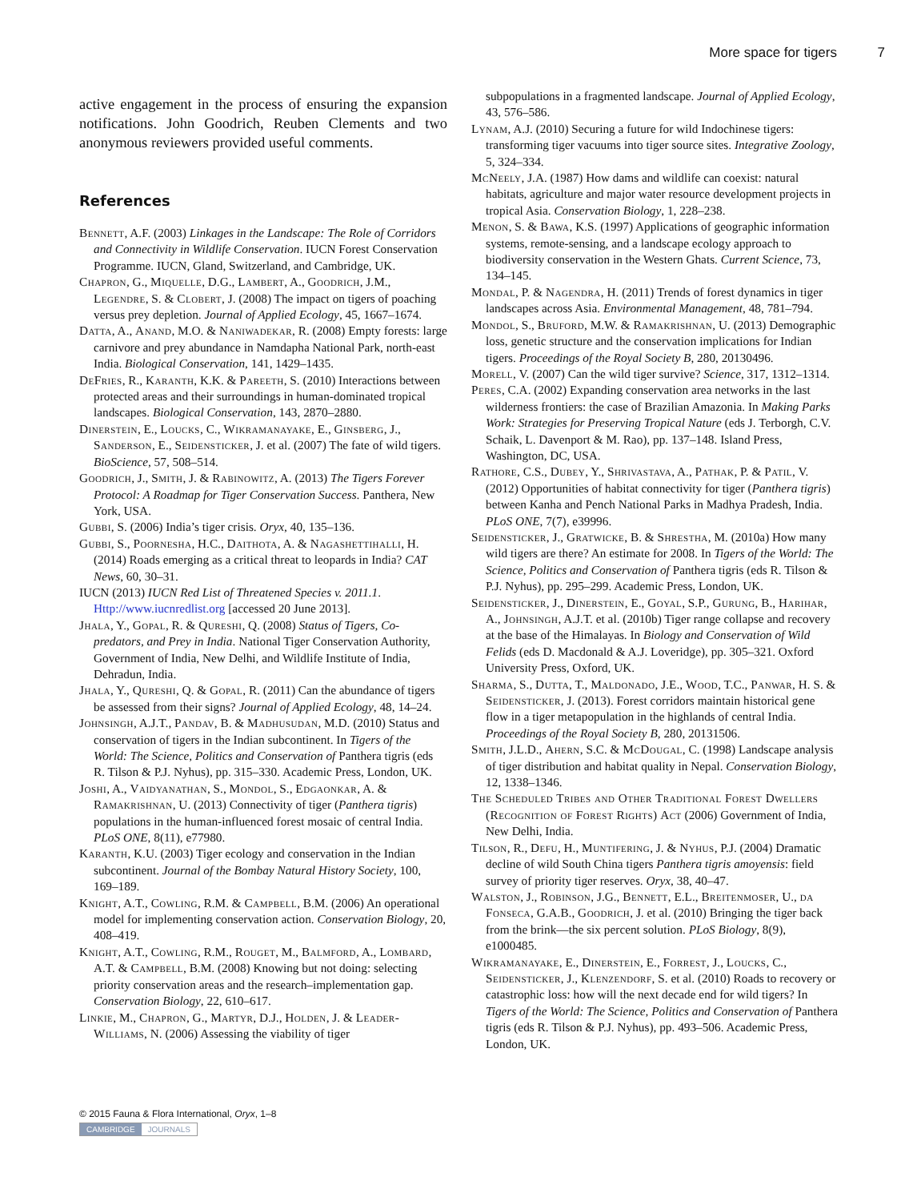More space for tigers 7
active engagement in the process of ensuring the expansion notifications. John Goodrich, Reuben Clements and two anonymous reviewers provided useful comments.
References
Bennett, A.F. (2003) Linkages in the Landscape: The Role of Corridors and Connectivity in Wildlife Conservation. IUCN Forest Conservation Programme. IUCN, Gland, Switzerland, and Cambridge, UK.
Chapron, G., Miquelle, D.G., Lambert, A., Goodrich, J.M., Legendre, S. & Clobert, J. (2008) The impact on tigers of poaching versus prey depletion. Journal of Applied Ecology, 45, 1667–1674.
Datta, A., Anand, M.O. & Naniwadekar, R. (2008) Empty forests: large carnivore and prey abundance in Namdapha National Park, north-east India. Biological Conservation, 141, 1429–1435.
DeFries, R., Karanth, K.K. & Pareeth, S. (2010) Interactions between protected areas and their surroundings in human-dominated tropical landscapes. Biological Conservation, 143, 2870–2880.
Dinerstein, E., Loucks, C., Wikramanayake, E., Ginsberg, J., Sanderson, E., Seidensticker, J. et al. (2007) The fate of wild tigers. BioScience, 57, 508–514.
Goodrich, J., Smith, J. & Rabinowitz, A. (2013) The Tigers Forever Protocol: A Roadmap for Tiger Conservation Success. Panthera, New York, USA.
Gubbi, S. (2006) India’s tiger crisis. Oryx, 40, 135–136.
Gubbi, S., Poornesha, H.C., Daithota, A. & Nagashettihalli, H. (2014) Roads emerging as a critical threat to leopards in India? CAT News, 60, 30–31.
IUCN (2013) IUCN Red List of Threatened Species v. 2011.1. Http://www.iucnredlist.org [accessed 20 June 2013].
Jhala, Y., Gopal, R. & Qureshi, Q. (2008) Status of Tigers, Co-predators, and Prey in India. National Tiger Conservation Authority, Government of India, New Delhi, and Wildlife Institute of India, Dehradun, India.
Jhala, Y., Qureshi, Q. & Gopal, R. (2011) Can the abundance of tigers be assessed from their signs? Journal of Applied Ecology, 48, 14–24.
Johnsingh, A.J.T., Pandav, B. & Madhusudan, M.D. (2010) Status and conservation of tigers in the Indian subcontinent. In Tigers of the World: The Science, Politics and Conservation of Panthera tigris (eds R. Tilson & P.J. Nyhus), pp. 315–330. Academic Press, London, UK.
Joshi, A., Vaidyanathan, S., Mondol, S., Edgaonkar, A. & Ramakrishnan, U. (2013) Connectivity of tiger (Panthera tigris) populations in the human-influenced forest mosaic of central India. PLoS ONE, 8(11), e77980.
Karanth, K.U. (2003) Tiger ecology and conservation in the Indian subcontinent. Journal of the Bombay Natural History Society, 100, 169–189.
Knight, A.T., Cowling, R.M. & Campbell, B.M. (2006) An operational model for implementing conservation action. Conservation Biology, 20, 408–419.
Knight, A.T., Cowling, R.M., Rouget, M., Balmford, A., Lombard, A.T. & Campbell, B.M. (2008) Knowing but not doing: selecting priority conservation areas and the research–implementation gap. Conservation Biology, 22, 610–617.
Linkie, M., Chapron, G., Martyr, D.J., Holden, J. & Leader-Williams, N. (2006) Assessing the viability of tiger
subpopulations in a fragmented landscape. Journal of Applied Ecology, 43, 576–586.
Lynam, A.J. (2010) Securing a future for wild Indochinese tigers: transforming tiger vacuums into tiger source sites. Integrative Zoology, 5, 324–334.
McNeely, J.A. (1987) How dams and wildlife can coexist: natural habitats, agriculture and major water resource development projects in tropical Asia. Conservation Biology, 1, 228–238.
Menon, S. & Bawa, K.S. (1997) Applications of geographic information systems, remote-sensing, and a landscape ecology approach to biodiversity conservation in the Western Ghats. Current Science, 73, 134–145.
Mondal, P. & Nagendra, H. (2011) Trends of forest dynamics in tiger landscapes across Asia. Environmental Management, 48, 781–794.
Mondol, S., Bruford, M.W. & Ramakrishnan, U. (2013) Demographic loss, genetic structure and the conservation implications for Indian tigers. Proceedings of the Royal Society B, 280, 20130496.
Morell, V. (2007) Can the wild tiger survive? Science, 317, 1312–1314.
Peres, C.A. (2002) Expanding conservation area networks in the last wilderness frontiers: the case of Brazilian Amazonia. In Making Parks Work: Strategies for Preserving Tropical Nature (eds J. Terborgh, C.V. Schaik, L. Davenport & M. Rao), pp. 137–148. Island Press, Washington, DC, USA.
Rathore, C.S., Dubey, Y., Shrivastava, A., Pathak, P. & Patil, V. (2012) Opportunities of habitat connectivity for tiger (Panthera tigris) between Kanha and Pench National Parks in Madhya Pradesh, India. PLoS ONE, 7(7), e39996.
Seidensticker, J., Gratwicke, B. & Shrestha, M. (2010a) How many wild tigers are there? An estimate for 2008. In Tigers of the World: The Science, Politics and Conservation of Panthera tigris (eds R. Tilson & P.J. Nyhus), pp. 295–299. Academic Press, London, UK.
Seidensticker, J., Dinerstein, E., Goyal, S.P., Gurung, B., Harihar, A., Johnsingh, A.J.T. et al. (2010b) Tiger range collapse and recovery at the base of the Himalayas. In Biology and Conservation of Wild Felids (eds D. Macdonald & A.J. Loveridge), pp. 305–321. Oxford University Press, Oxford, UK.
Sharma, S., Dutta, T., Maldonado, J.E., Wood, T.C., Panwar, H. S. & Seidensticker, J. (2013). Forest corridors maintain historical gene flow in a tiger metapopulation in the highlands of central India. Proceedings of the Royal Society B, 280, 20131506.
Smith, J.L.D., Ahern, S.C. & McDougal, C. (1998) Landscape analysis of tiger distribution and habitat quality in Nepal. Conservation Biology, 12, 1338–1346.
The Scheduled Tribes and Other Traditional Forest Dwellers (Recognition of Forest Rights) Act (2006) Government of India, New Delhi, India.
Tilson, R., Defu, H., Muntifering, J. & Nyhus, P.J. (2004) Dramatic decline of wild South China tigers Panthera tigris amoyensis: field survey of priority tiger reserves. Oryx, 38, 40–47.
Walston, J., Robinson, J.G., Bennett, E.L., Breitenmoser, U., da Fonseca, G.A.B., Goodrich, J. et al. (2010) Bringing the tiger back from the brink—the six percent solution. PLoS Biology, 8(9), e1000485.
Wikramanayake, E., Dinerstein, E., Forrest, J., Loucks, C., Seidensticker, J., Klenzendorf, S. et al. (2010) Roads to recovery or catastrophic loss: how will the next decade end for wild tigers? In Tigers of the World: The Science, Politics and Conservation of Panthera tigris (eds R. Tilson & P.J. Nyhus), pp. 493–506. Academic Press, London, UK.
© 2015 Fauna & Flora International, Oryx, 1–8
CAMBRIDGE JOURNALS